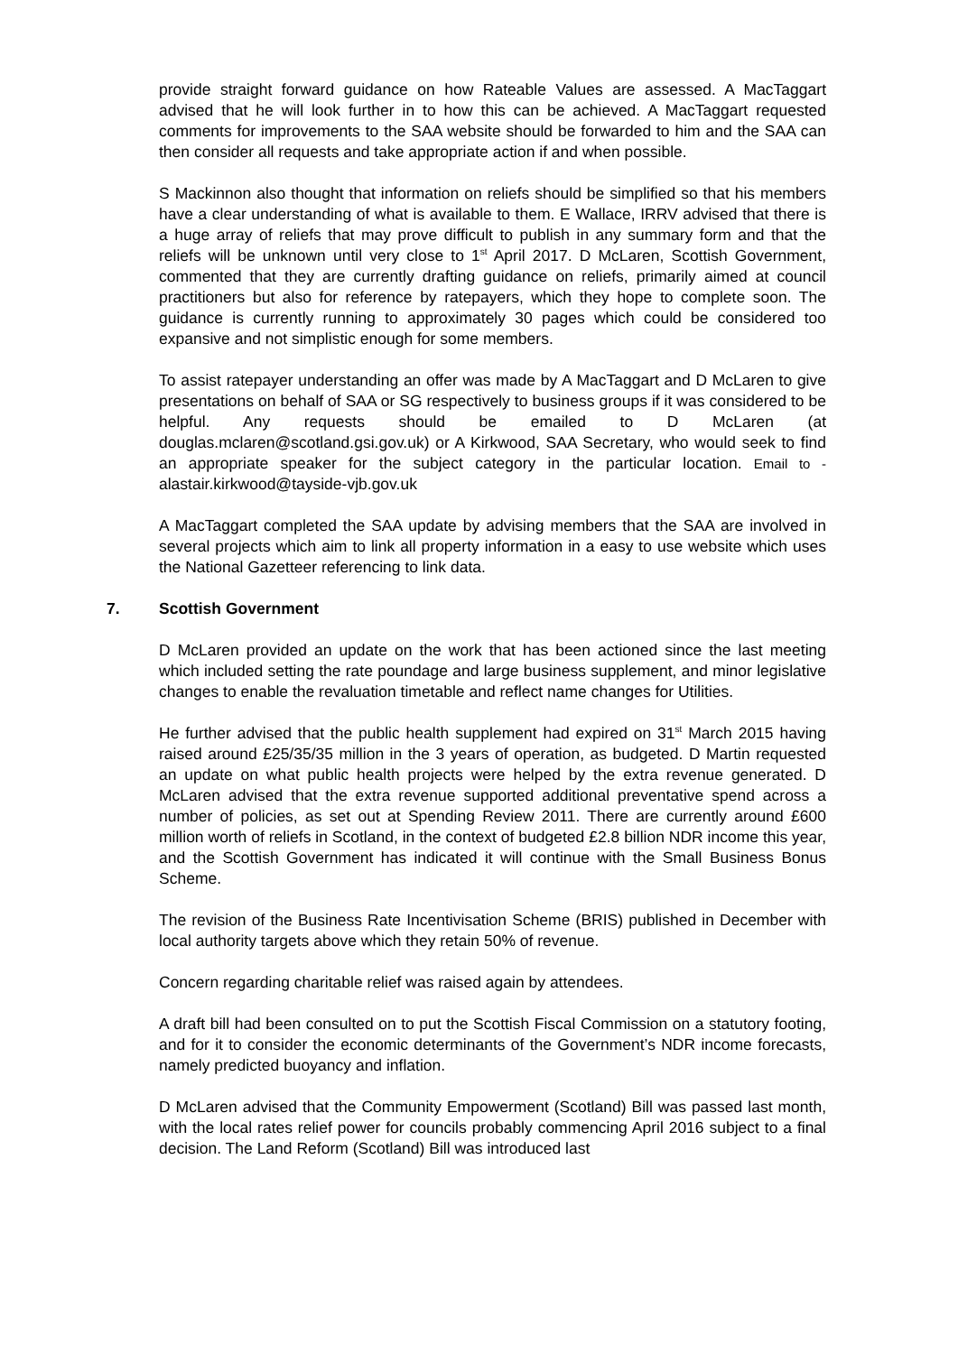provide straight forward guidance on how Rateable Values are assessed. A MacTaggart advised that he will look further in to how this can be achieved. A MacTaggart requested comments for improvements to the SAA website should be forwarded to him and the SAA can then consider all requests and take appropriate action if and when possible.
S Mackinnon also thought that information on reliefs should be simplified so that his members have a clear understanding of what is available to them. E Wallace, IRRV advised that there is a huge array of reliefs that may prove difficult to publish in any summary form and that the reliefs will be unknown until very close to 1<sup>st</sup> April 2017. D McLaren, Scottish Government, commented that they are currently drafting guidance on reliefs, primarily aimed at council practitioners but also for reference by ratepayers, which they hope to complete soon. The guidance is currently running to approximately 30 pages which could be considered too expansive and not simplistic enough for some members.
To assist ratepayer understanding an offer was made by A MacTaggart and D McLaren to give presentations on behalf of SAA or SG respectively to business groups if it was considered to be helpful. Any requests should be emailed to D McLaren (at douglas.mclaren@scotland.gsi.gov.uk) or A Kirkwood, SAA Secretary, who would seek to find an appropriate speaker for the subject category in the particular location. Email to - alastair.kirkwood@tayside-vjb.gov.uk
A MacTaggart completed the SAA update by advising members that the SAA are involved in several projects which aim to link all property information in a easy to use website which uses the National Gazetteer referencing to link data.
7. Scottish Government
D McLaren provided an update on the work that has been actioned since the last meeting which included setting the rate poundage and large business supplement, and minor legislative changes to enable the revaluation timetable and reflect name changes for Utilities.
He further advised that the public health supplement had expired on 31<sup>st</sup> March 2015 having raised around £25/35/35 million in the 3 years of operation, as budgeted. D Martin requested an update on what public health projects were helped by the extra revenue generated. D McLaren advised that the extra revenue supported additional preventative spend across a number of policies, as set out at Spending Review 2011. There are currently around £600 million worth of reliefs in Scotland, in the context of budgeted £2.8 billion NDR income this year, and the Scottish Government has indicated it will continue with the Small Business Bonus Scheme.
The revision of the Business Rate Incentivisation Scheme (BRIS) published in December with local authority targets above which they retain 50% of revenue.
Concern regarding charitable relief was raised again by attendees.
A draft bill had been consulted on to put the Scottish Fiscal Commission on a statutory footing, and for it to consider the economic determinants of the Government’s NDR income forecasts, namely predicted buoyancy and inflation.
D McLaren advised that the Community Empowerment (Scotland) Bill was passed last month, with the local rates relief power for councils probably commencing April 2016 subject to a final decision. The Land Reform (Scotland) Bill was introduced last